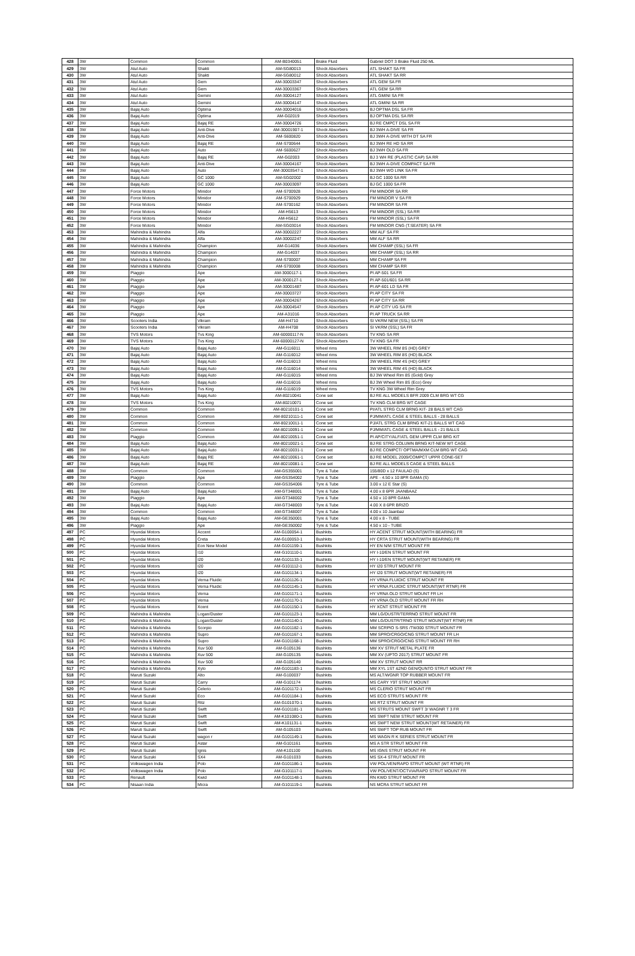| 428 | 3W | Common | Common | AM-B0340051 | Brake Fluid | Gabriel DOT 3 Brake Fluid 250 ML |
| 429 | 3W | Atul Auto | Shakti | AM-SG80013 | Shock Absorbers | ATL SHAKT SA FR |
| 430 | 3W | Atul Auto | Shakti | AM-SG80012 | Shock Absorbers | ATL SHAKT SA RR |
| 431 | 3W | Atul Auto | Gem | AM-30003347 | Shock Absorbers | ATL GEM SA FR |
| 432 | 3W | Atul Auto | Gem | AM-30003367 | Shock Absorbers | ATL GEM SA RR |
| 433 | 3W | Atul Auto | Gemini | AM-30004127 | Shock Absorbers | ATL GMINI SA FR |
| 434 | 3W | Atul Auto | Gemini | AM-30004147 | Shock Absorbers | ATL GMINI SA RR |
| 435 | 3W | Bajaj Auto | Optima | AM-30004016 | Shock Absorbers | BJ OPTMA DSL SA FR |
| 436 | 3W | Bajaj Auto | Optima | AM-G02019 | Shock Absorbers | BJ OPTMA DSL SA RR |
| 437 | 3W | Bajaj Auto | Bajaj RE | AM-30004726 | Shock Absorbers | BJ RE CMPCT DSL SA FR |
| 438 | 3W | Bajaj Auto | Anti-Dive | AM-30001907-1 | Shock Absorbers | BJ 3WH A-DIVE SA FR |
| 439 | 3W | Bajaj Auto | Anti-Dive | AM-S600820 | Shock Absorbers | BJ 3WH A-DIVE WITH DT SA FR |
| 440 | 3W | Bajaj Auto | Bajaj RE | AM-S700644 | Shock Absorbers | BJ 3WH RE HD SA RR |
| 441 | 3W | Bajaj Auto | Auto | AM-S600627 | Shock Absorbers | BJ 3WH OLD SA FR |
| 442 | 3W | Bajaj Auto | Bajaj RE | AM-G02003 | Shock Absorbers | BJ 3 WH RE (PLASTIC CAP) SA RR |
| 443 | 3W | Bajaj Auto | Anti-Dive | AM-30004167 | Shock Absorbers | BJ 3WH A-DIVE COMPACT SA FR |
| 444 | 3W | Bajaj Auto | Auto | AM-30003547-1 | Shock Absorbers | BJ 3WH WO LINK SA FR |
| 445 | 3W | Bajaj Auto | GC 1000 | AM-SG02002 | Shock Absorbers | BJ GC 1000 SA RR |
| 446 | 3W | Bajaj Auto | GC 1000 | AM-30003097 | Shock Absorbers | BJ GC 1000 SA FR |
| 447 | 3W | Force Motors | Minidor | AM-S700928 | Shock Absorbers | FM MINDOR SA RR |
| 448 | 3W | Force Motors | Minidor | AM-S700929 | Shock Absorbers | FM MINDOR V SA FR |
| 449 | 3W | Force Motors | Minidor | AM-S700162 | Shock Absorbers | FM MINDOR SA FR |
| 450 | 3W | Force Motors | Minidor | AM-H5613 | Shock Absorbers | FM MINDOR (SSL) SA RR |
| 451 | 3W | Force Motors | Minidor | AM-H5612 | Shock Absorbers | FM MINDOR (SSL) SA FR |
| 452 | 3W | Force Motors | Minidor | AM-SG03014 | Shock Absorbers | FM MINDOR CNG (T.SEATER) SA FR |
| 453 | 3W | Mahindra & Mahindra | Alfa | AM-30002227 | Shock Absorbers | MM ALF SA FR |
| 454 | 3W | Mahindra & Mahindra | Alfa | AM-30002247 | Shock Absorbers | MM ALF SA RR |
| 455 | 3W | Mahindra & Mahindra | Champion | AM-G14036 | Shock Absorbers | MM CHAMP (SSL) SA FR |
| 456 | 3W | Mahindra & Mahindra | Champion | AM-G14037 | Shock Absorbers | MM CHAMP (SSL) SA RR |
| 457 | 3W | Mahindra & Mahindra | Champion | AM-S700007 | Shock Absorbers | MM CHAMP SA FR |
| 458 | 3W | Mahindra & Mahindra | Champion | AM-S700008 | Shock Absorbers | MM CHAMP SA RR |
| 459 | 3W | Piaggio | Ape | AM-3000117-1 | Shock Absorbers | PI AP-501 SA FR |
| 460 | 3W | Piaggio | Ape | AM-3000127-1 | Shock Absorbers | PI AP-501/601 SA RR |
| 461 | 3W | Piaggio | Ape | AM-30001487 | Shock Absorbers | PI AP-601 LD SA FR |
| 462 | 3W | Piaggio | Ape | AM-30003727 | Shock Absorbers | PI AP CITY SA FR |
| 463 | 3W | Piaggio | Ape | AM-30004267 | Shock Absorbers | PI AP CITY SA RR |
| 464 | 3W | Piaggio | Ape | AM-30004547 | Shock Absorbers | PI AP CITY UG SA FR |
| 465 | 3W | Piaggio | Ape | AM-A31016 | Shock Absorbers | PI AP TRUCK SA RR |
| 466 | 3W | Scooters India | Vikram | AM-H4710 | Shock Absorbers | SI VKRM NEW (SSL) SA FR |
| 467 | 3W | Scooters India | Vikram | AM-H4708 | Shock Absorbers | SI VKRM (SSL) SA FR |
| 468 | 3W | TVS Motors | Tvs King | AM-60000117-N | Shock Absorbers | TV KNG SA RR |
| 469 | 3W | TVS Motors | Tvs King | AM-60000127-N | Shock Absorbers | TV KNG SA FR |
| 470 | 3W | Bajaj Auto | Bajaj Auto | AM-G116011 | Wheel rims | 3W WHEEL RIM 8S (HD) GREY |
| 471 | 3W | Bajaj Auto | Bajaj Auto | AM-G116012 | Wheel rims | 3W WHEEL RIM 8S (HD) BLACK |
| 472 | 3W | Bajaj Auto | Bajaj Auto | AM-G116013 | Wheel rims | 3W WHEEL RIM 4S (HD) GREY |
| 473 | 3W | Bajaj Auto | Bajaj Auto | AM-G116014 | Wheel rims | 3W WHEEL RIM 4S (HD) BLACK |
| 474 | 3W | Bajaj Auto | Bajaj Auto | AM-G116015 | Wheel rims | BJ 3W Wheel Rim 8S (Gold) Grey |
| 475 | 3W | Bajaj Auto | Bajaj Auto | AM-G116016 | Wheel rims | BJ 3W Wheel Rim 8S (Eco) Grey |
| 476 | 3W | TVS Motors | Tvs King | AM-G116019 | Wheel rims | TV KNG 3W Wheel Rim Grey |
| 477 | 3W | Bajaj Auto | Bajaj Auto | AM-80210041 | Cone set | BJ RE ALL MODELS BFR 2009 CLM BRG WT CG |
| 478 | 3W | TVS Motors | Tvs King | AM-80210071 | Cone set | TV KNG CLM BRG WT CAGE |
| 479 | 3W | Common | Common | AM-80210101-1 | Cone set | PI/ATL STRG CLM BRNG KIT- 28 BALS WT CAG |
| 480 | 3W | Common | Common | AM-80210111-1 | Cone set | PJ/MM/ATL CAGE & STEEL BALLS - 28 BALLS |
| 481 | 3W | Common | Common | AM-80210011-1 | Cone set | PJ/ATL STRG CLM BRNG KIT-21 BALLS WT CAG |
| 482 | 3W | Common | Common | AM-80210091-1 | Cone set | PJ/MM/ATL CAGE & STEEL BALLS - 21 BALLS |
| 483 | 3W | Piaggio | Common | AM-80210051-1 | Cone set | PI AP/CITY/ALF/ATL GEM UPPR CLM BRG KIT |
| 484 | 3W | Bajaj Auto | Bajaj Auto | AM-80210021-1 | Cone set | BJ RE STRG COLUMN BRNG KIT-NEW WT CAGE |
| 485 | 3W | Bajaj Auto | Bajaj Auto | AM-80210031-1 | Cone set | BJ RE COMPCT/ OPTMA/MXM CLM BRG WT CAG |
| 486 | 3W | Bajaj Auto | Bajaj RE | AM-80210061-1 | Cone set | BJ RE MODEL 2009/COMPCT UPPR CONE-SET |
| 487 | 3W | Bajaj Auto | Bajaj RE | AM-80210081-1 | Cone set | BJ RE ALL MODELS CAGE & STEEL BALLS |
| 488 | 3W | Common | Common | AM-GS355001 | Tyre & Tube | 155/80D x 12 FAULAD (S) |
| 489 | 3W | Piaggio | Ape | AM-GS354002 | Tyre & Tube | APE - 4.50 x 10 8PR GAMA (S) |
| 490 | 3W | Common | Common | AM-GS354006 | Tyre & Tube | 3.00 x 12 E Star (S) |
| 491 | 3W | Bajaj Auto | Bajaj Auto | AM-GT348001 | Tyre & Tube | 4.00 x 8 6PR JAANBAAZ |
| 492 | 3W | Piaggio | Ape | AM-GT348002 | Tyre & Tube | 4.50 x 10 8PR GAMA |
| 493 | 3W | Bajaj Auto | Bajaj Auto | AM-GT348003 | Tyre & Tube | 4.00 X 8 6PR BRIZO |
| 494 | 3W | Common | Common | AM-GT348007 | Tyre & Tube | 4.00 x 10 Jaanbaz |
| 495 | 3W | Bajaj Auto | Bajaj Auto | AM-GE350001 | Tyre & Tube | 4.00 x 8 - TUBE |
| 496 | 3W | Piaggio | Ape | AM-GE350002 | Tyre & Tube | 4.50 x 10 - TUBE |
| 497 | PC | Hyundai Motors | Accent | AM-G100054-1 | Bushkits | HY ACENT STRUT MOUNT(WITH BEARING) FR |
| 498 | PC | Hyundai Motors | Creta | AM-G100053-1 | Bushkits | HY CRTA STRUT MOUNT(WITH BEARING) FR |
| 499 | PC | Hyundai Motors | Eon New Model | AM-G101159-1 | Bushkits | HY EN N/M STRUT MOUNT FR |
| 500 | PC | Hyundai Motors | I10 | AM-G101110-1 | Bushkits | HY I-10/EN STRUT MOUNT FR |
| 501 | PC | Hyundai Motors | I20 | AM-G101133-1 | Bushkits | HY I-10/EN STRUT MOUNT(WT RETAINER) FR |
| 502 | PC | Hyundai Motors | I20 | AM-G101112-1 | Bushkits | HY I20 STRUT MOUNT FR |
| 503 | PC | Hyundai Motors | I20 | AM-G101134-1 | Bushkits | HY I20 STRUT MOUNT(WT RETAINER) FR |
| 504 | PC | Hyundai Motors | Verna Fluidic | AM-G101126-1 | Bushkits | HY VRNA FLUIDIC STRUT MOUNT FR |
| 505 | PC | Hyundai Motors | Verna Fluidic | AM-G101145-1 | Bushkits | HY VRNA FLUIDIC STRUT MOUNT(WT RTNR) FR |
| 506 | PC | Hyundai Motors | Verna | AM-G101171-1 | Bushkits | HY VRNA OLD STRUT MOUNT FR LH |
| 507 | PC | Hyundai Motors | Verna | AM-G101170-1 | Bushkits | HY VRNA OLD STRUT MOUNT FR RH |
| 508 | PC | Hyundai Motors | Xcent | AM-G101150-1 | Bushkits | HY XCNT STRUT MOUNT FR |
| 509 | PC | Mahindra & Mahindra | Logan/Duster | AM-G101123-1 | Bushkits | MM LG/DUSTR/TERRNO STRUT MOUNT FR |
| 510 | PC | Mahindra & Mahindra | Logan/Duster | AM-G101140-1 | Bushkits | MM LG/DUSTR/TRNO STRUT MOUNT(WT RTNR) FR |
| 511 | PC | Mahindra & Mahindra | Scorpio | AM-G101182-1 | Bushkits | MM SCRPIO S-SRS /TW300 STRUT MOUNT FR |
| 512 | PC | Mahindra & Mahindra | Supro | AM-G101167-1 | Bushkits | MM SPRO/CRGO/CNG STRUT MOUNT FR LH |
| 513 | PC | Mahindra & Mahindra | Supro | AM-G101168-1 | Bushkits | MM SPRO/CRGO/CNG STRUT MOUNT FR RH |
| 514 | PC | Mahindra & Mahindra | Xuv 500 | AM-G105136 | Bushkits | MM XV STRUT METAL PLATE FR |
| 515 | PC | Mahindra & Mahindra | Xuv 500 | AM-G105135 | Bushkits | MM XV (UPTO 2017) STRUT MOUNT FR |
| 516 | PC | Mahindra & Mahindra | Xuv 500 | AM-G105140 | Bushkits | MM XV STRUT MOUNT RR |
| 517 | PC | Mahindra & Mahindra | Xylo | AM-G101183-1 | Bushkits | MM XYL 1ST &2ND GEN/QUNTO STRUT MOUNT FR |
| 518 | PC | Maruti Suzuki | Alto | AM-G100037 | Bushkits | MS ALT/WGNR TOP RUBBER MOUNT FR |
| 519 | PC | Maruti Suzuki | Carry | AM-G101174 | Bushkits | MS CARY Y9T STRUT MOUNT |
| 520 | PC | Maruti Suzuki | Celerio | AM-G101172-1 | Bushkits | MS CLERIO STRUT MOUNT FR |
| 521 | PC | Maruti Suzuki | Eco | AM-G101184-1 | Bushkits | MS ECO STRUTS MOUNT FR |
| 522 | PC | Maruti Suzuki | Ritz | AM-G101070-1 | Bushkits | MS RTZ STRUT MOUNT FR |
| 523 | PC | Maruti Suzuki | Swift | AM-G101181-1 | Bushkits | MS STRUTS MOUNT SWFT 3/ WAGNR T 3 FR |
| 524 | PC | Maruti Suzuki | Swift | AM-K101080-1 | Bushkits | MS SWFT NEW STRUT MOUNT FR |
| 525 | PC | Maruti Suzuki | Swift | AM-K101131-1 | Bushkits | MS SWFT NEW STRUT MOUNT(WT RETAINER) FR |
| 526 | PC | Maruti Suzuki | Swift | AM-G105103 | Bushkits | MS SWFT TOP RUB MOUNT FR |
| 527 | PC | Maruti Suzuki | wagon r | AM-G101149-1 | Bushkits | MS WAGN R K SERIES STRUT MOUNT FR |
| 528 | PC | Maruti Suzuki | Astar | AM-G101161 | Bushkits | MS A STR STRUT MOUNT FR |
| 529 | PC | Maruti Suzuki | Ignis | AM-K101100 | Bushkits | MS IGNS STRUT MOUNT FR |
| 530 | PC | Maruti Suzuki | SX4 | AM-G101033 | Bushkits | MS SX-4 STRUT MOUNT FR |
| 531 | PC | Volkswagen India | Polo | AM-G101186-1 | Bushkits | VW POL/VEN/RAPD STRUT MOUNT (WT RTNR) FR |
| 532 | PC | Volkswagen India | Polo | AM-G101117-1 | Bushkits | VW POL/VENT/OCTVIA/RAPD STRUT MOUNT FR |
| 533 | PC | Renault | Kwid | AM-G101148-1 | Bushkits | RN KWD STRUT MOUNT FR |
| 534 | PC | Nisaan India | Micra | AM-G101119-1 | Bushkits | NS MCRA STRUT MOUNT FR |